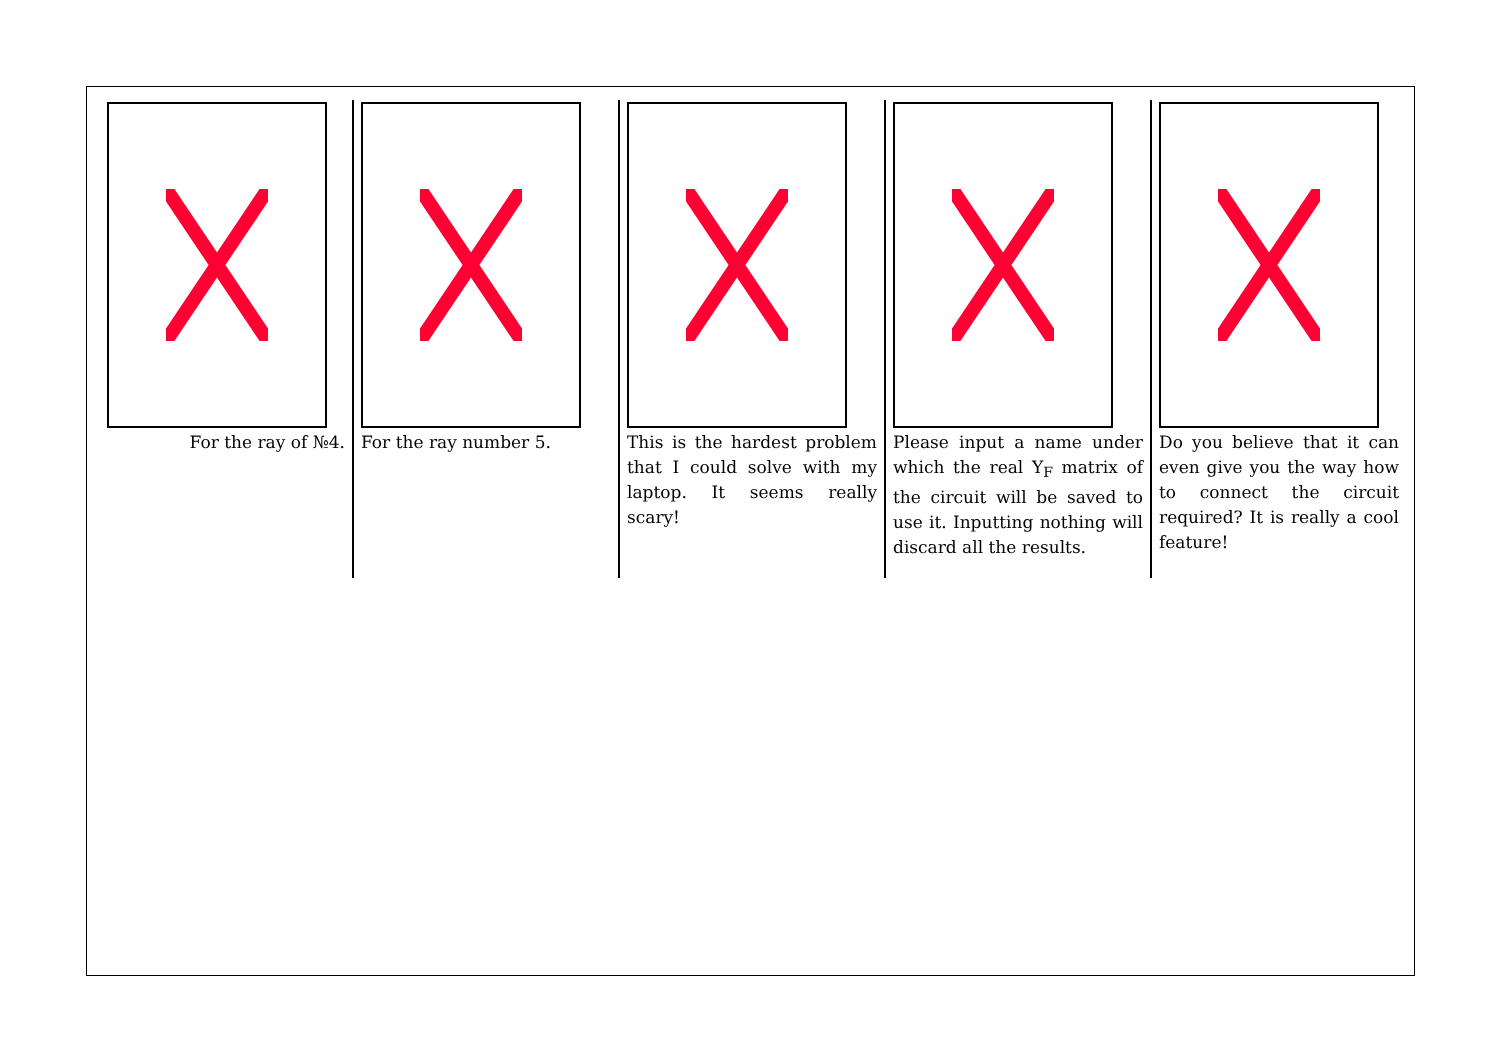For the ray of №4. For the ray number 5. This is the hardest problem that I could solve with my laptop. It seems really scary!
Please input a name under which the real Y<sub>F</sub> matrix of the circuit will be saved to use it. Inputting nothing will discard all the results.
Do you believe that it can even give you the way how to connect the circuit required? It is really a cool feature!